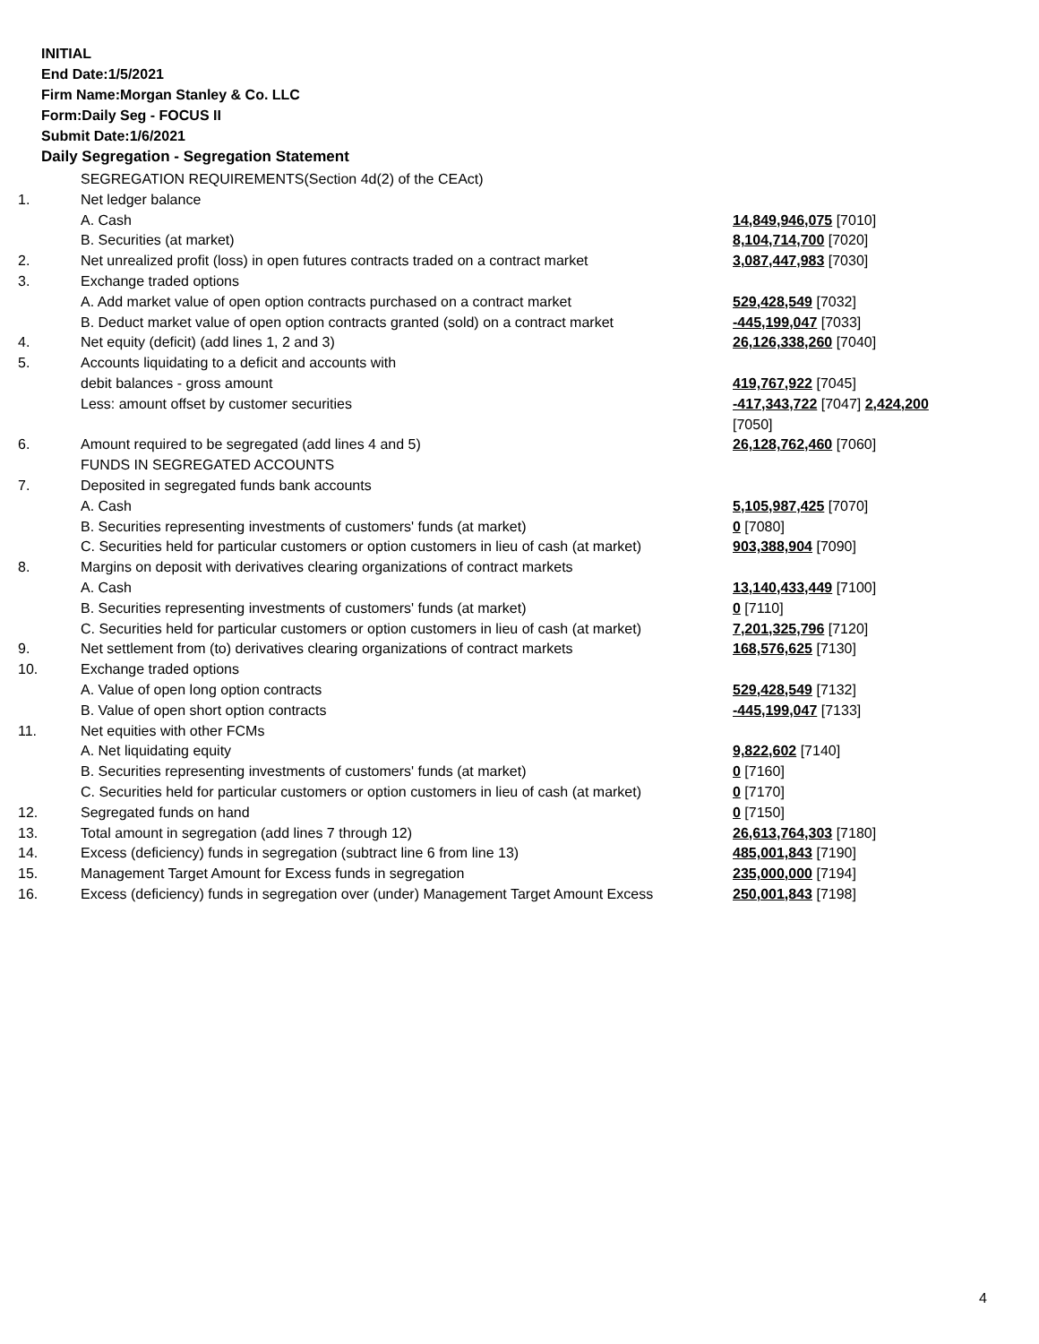INITIAL
End Date:1/5/2021
Firm Name:Morgan Stanley & Co. LLC
Form:Daily Seg - FOCUS II
Submit Date:1/6/2021
Daily Segregation - Segregation Statement
| | SEGREGATION REQUIREMENTS(Section 4d(2) of the CEAct) | |
| 1. | Net ledger balance | |
| | A. Cash | 14,849,946,075 [7010] |
| | B. Securities (at market) | 8,104,714,700 [7020] |
| 2. | Net unrealized profit (loss) in open futures contracts traded on a contract market | 3,087,447,983 [7030] |
| 3. | Exchange traded options | |
| | A. Add market value of open option contracts purchased on a contract market | 529,428,549 [7032] |
| | B. Deduct market value of open option contracts granted (sold) on a contract market | -445,199,047 [7033] |
| 4. | Net equity (deficit) (add lines 1, 2 and 3) | 26,126,338,260 [7040] |
| 5. | Accounts liquidating to a deficit and accounts with | |
| | debit balances - gross amount | 419,767,922 [7045] |
| | Less: amount offset by customer securities | -417,343,722 [7047] 2,424,200 [7050] |
| 6. | Amount required to be segregated (add lines 4 and 5) | 26,128,762,460 [7060] |
| | FUNDS IN SEGREGATED ACCOUNTS | |
| 7. | Deposited in segregated funds bank accounts | |
| | A. Cash | 5,105,987,425 [7070] |
| | B. Securities representing investments of customers' funds (at market) | 0 [7080] |
| | C. Securities held for particular customers or option customers in lieu of cash (at market) | 903,388,904 [7090] |
| 8. | Margins on deposit with derivatives clearing organizations of contract markets | |
| | A. Cash | 13,140,433,449 [7100] |
| | B. Securities representing investments of customers' funds (at market) | 0 [7110] |
| | C. Securities held for particular customers or option customers in lieu of cash (at market) | 7,201,325,796 [7120] |
| 9. | Net settlement from (to) derivatives clearing organizations of contract markets | 168,576,625 [7130] |
| 10. | Exchange traded options | |
| | A. Value of open long option contracts | 529,428,549 [7132] |
| | B. Value of open short option contracts | -445,199,047 [7133] |
| 11. | Net equities with other FCMs | |
| | A. Net liquidating equity | 9,822,602 [7140] |
| | B. Securities representing investments of customers' funds (at market) | 0 [7160] |
| | C. Securities held for particular customers or option customers in lieu of cash (at market) | 0 [7170] |
| 12. | Segregated funds on hand | 0 [7150] |
| 13. | Total amount in segregation (add lines 7 through 12) | 26,613,764,303 [7180] |
| 14. | Excess (deficiency) funds in segregation (subtract line 6 from line 13) | 485,001,843 [7190] |
| 15. | Management Target Amount for Excess funds in segregation | 235,000,000 [7194] |
| 16. | Excess (deficiency) funds in segregation over (under) Management Target Amount Excess | 250,001,843 [7198] |
4